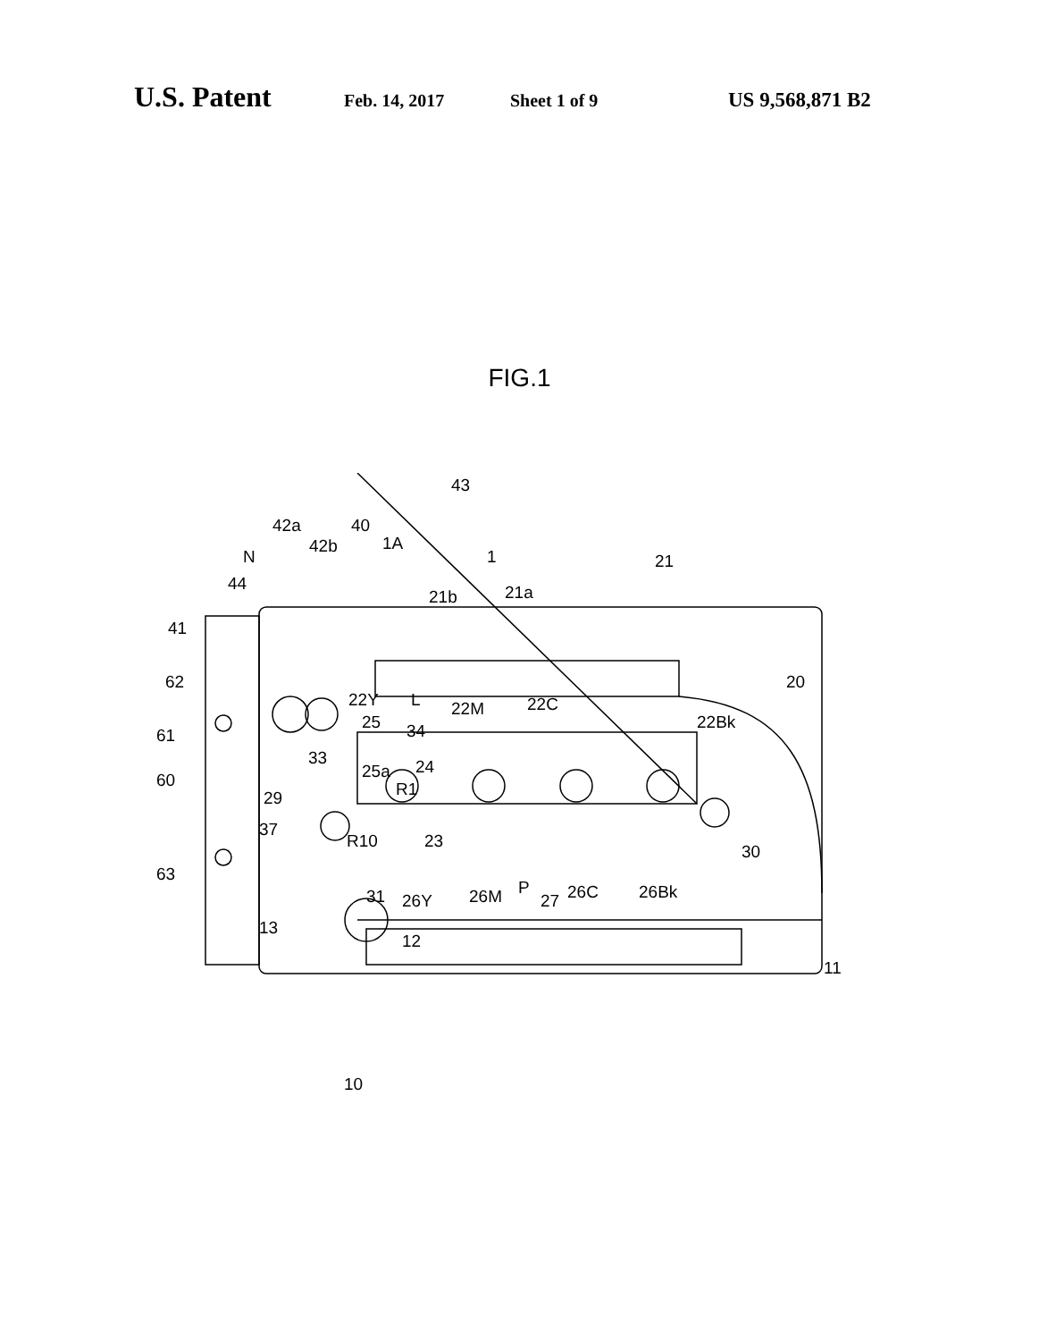U.S. Patent Feb. 14, 2017 Sheet 1 of 9 US 9,568,871 B2
FIG.1
43
1
42a
40
1A
42b
N
21
44
21b
21a
41
20
62
22Y
L
22M
22C
22Bk
61
25
34
33
25a
24
60
29
R1
37
R10
23
30
63
31
26Y
26M
P
27
26C
26Bk
13
12
11
10